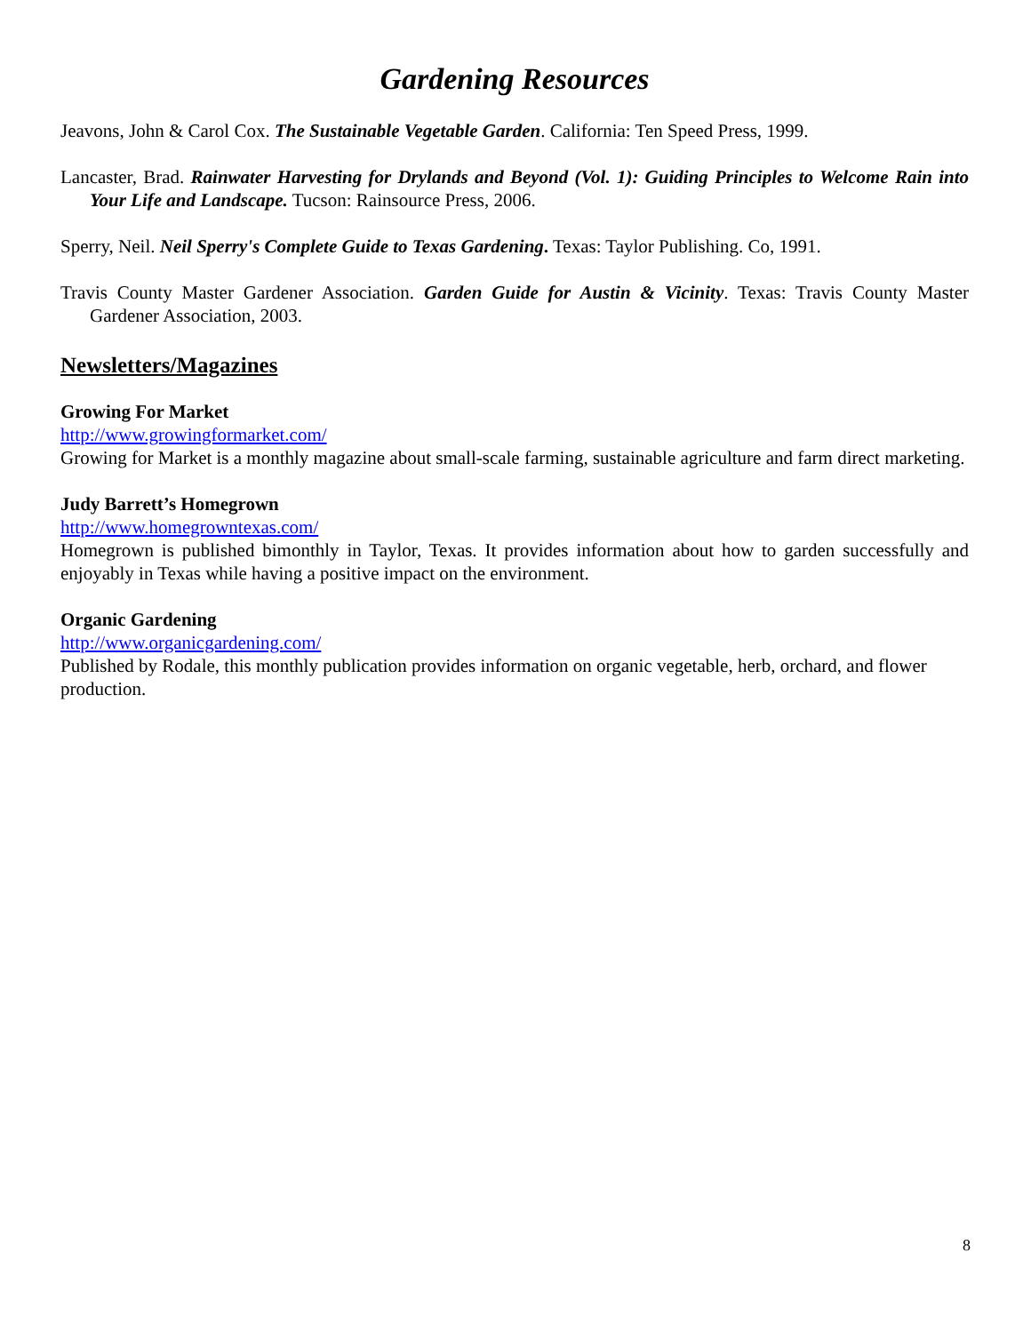Gardening Resources
Jeavons, John & Carol Cox. The Sustainable Vegetable Garden. California: Ten Speed Press, 1999.
Lancaster, Brad. Rainwater Harvesting for Drylands and Beyond (Vol. 1): Guiding Principles to Welcome Rain into Your Life and Landscape. Tucson: Rainsource Press, 2006.
Sperry, Neil. Neil Sperry's Complete Guide to Texas Gardening. Texas: Taylor Publishing. Co, 1991.
Travis County Master Gardener Association. Garden Guide for Austin & Vicinity. Texas: Travis County Master Gardener Association, 2003.
Newsletters/Magazines
Growing For Market
http://www.growingformarket.com/
Growing for Market is a monthly magazine about small-scale farming, sustainable agriculture and farm direct marketing.
Judy Barrett’s Homegrown
http://www.homegrowntexas.com/
Homegrown is published bimonthly in Taylor, Texas. It provides information about how to garden successfully and enjoyably in Texas while having a positive impact on the environment.
Organic Gardening
http://www.organicgardening.com/
Published by Rodale, this monthly publication provides information on organic vegetable, herb, orchard, and flower production.
8